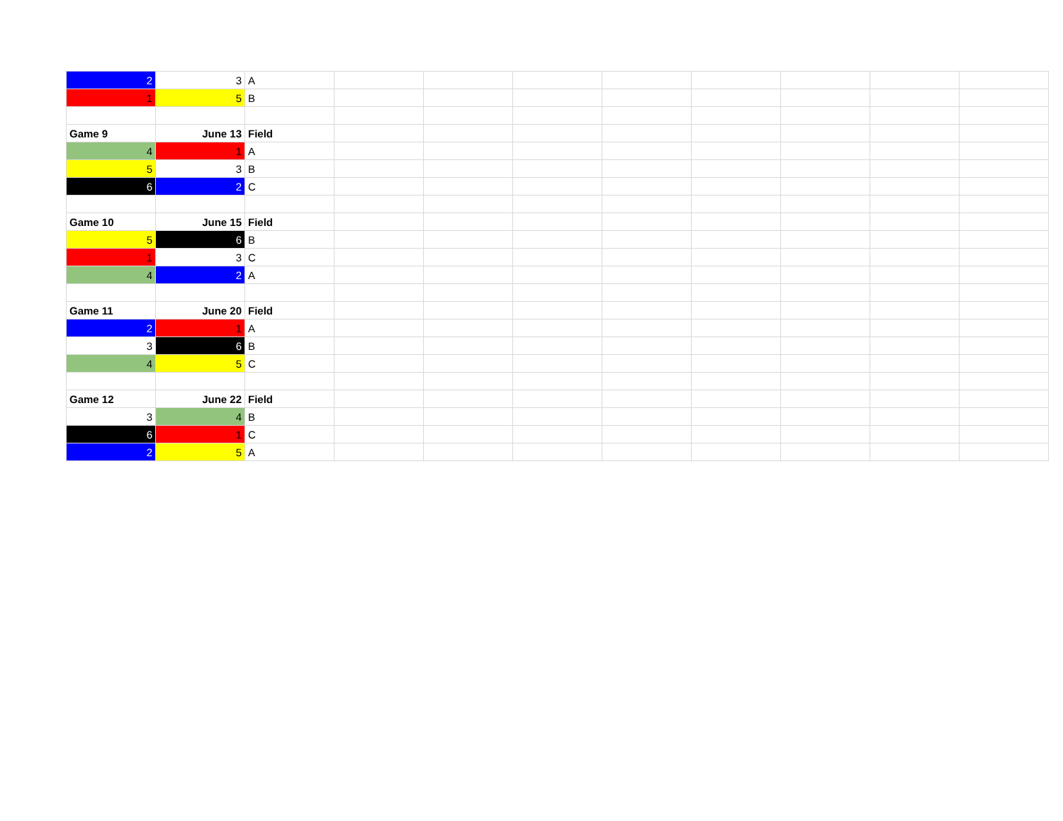| 2 | 3 | A | | | | | | | | |
| 1 | 5 | B | | | | | | | | |
| Game 9 | June 13 | Field | | | | | | | | |
| 4 | 1 | A | | | | | | | | |
| 5 | 3 | B | | | | | | | | |
| 6 | 2 | C | | | | | | | | |
| Game 10 | June 15 | Field | | | | | | | | |
| 5 | 6 | B | | | | | | | | |
| 1 | 3 | C | | | | | | | | |
| 4 | 2 | A | | | | | | | | |
| Game 11 | June 20 | Field | | | | | | | | |
| 2 | 1 | A | | | | | | | | |
| 3 | 6 | B | | | | | | | | |
| 4 | 5 | C | | | | | | | | |
| Game 12 | June 22 | Field | | | | | | | | |
| 3 | 4 | B | | | | | | | | |
| 6 | 1 | C | | | | | | | | |
| 2 | 5 | A | | | | | | | | |